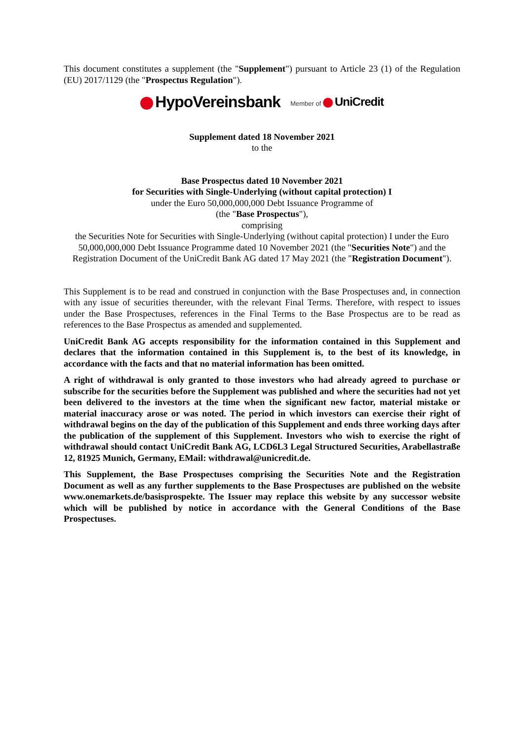This document constitutes a supplement (the "Supplement") pursuant to Article 23 (1) of the Regulation (EU) 2017/1129 (the "Prospectus Regulation").
HypoVereinsbank Member of UniCredit
Supplement dated 18 November 2021
to the
Base Prospectus dated 10 November 2021
for Securities with Single-Underlying (without capital protection) I
under the Euro 50,000,000,000 Debt Issuance Programme of
(the "Base Prospectus"),
comprising
the Securities Note for Securities with Single-Underlying (without capital protection) I under the Euro 50,000,000,000 Debt Issuance Programme dated 10 November 2021 (the "Securities Note") and the Registration Document of the UniCredit Bank AG dated 17 May 2021 (the "Registration Document").
This Supplement is to be read and construed in conjunction with the Base Prospectuses and, in connection with any issue of securities thereunder, with the relevant Final Terms. Therefore, with respect to issues under the Base Prospectuses, references in the Final Terms to the Base Prospectus are to be read as references to the Base Prospectus as amended and supplemented.
UniCredit Bank AG accepts responsibility for the information contained in this Supplement and declares that the information contained in this Supplement is, to the best of its knowledge, in accordance with the facts and that no material information has been omitted.
A right of withdrawal is only granted to those investors who had already agreed to purchase or subscribe for the securities before the Supplement was published and where the securities had not yet been delivered to the investors at the time when the significant new factor, material mistake or material inaccuracy arose or was noted. The period in which investors can exercise their right of withdrawal begins on the day of the publication of this Supplement and ends three working days after the publication of the supplement of this Supplement. Investors who wish to exercise the right of withdrawal should contact UniCredit Bank AG, LCD6L3 Legal Structured Securities, Arabellastraße 12, 81925 Munich, Germany, EMail: withdrawal@unicredit.de.
This Supplement, the Base Prospectuses comprising the Securities Note and the Registration Document as well as any further supplements to the Base Prospectuses are published on the website www.onemarkets.de/basisprospekte. The Issuer may replace this website by any successor website which will be published by notice in accordance with the General Conditions of the Base Prospectuses.